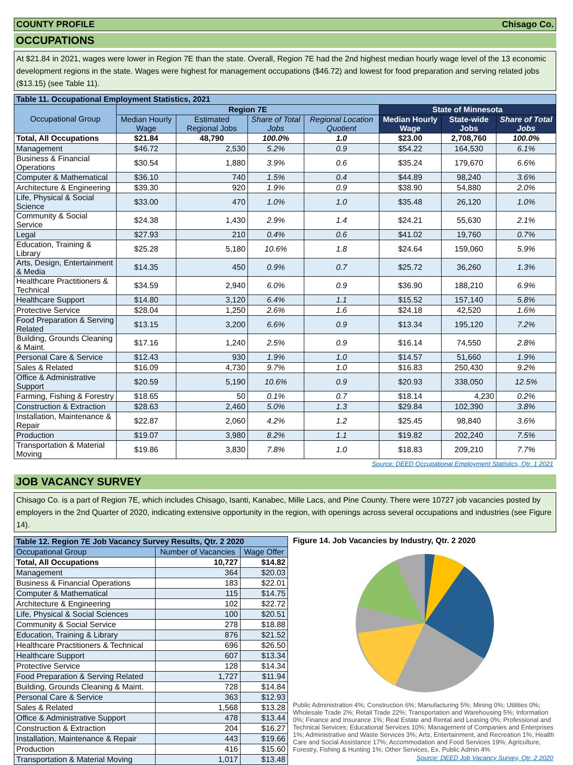COUNTY PROFILE Chisago Co.
OCCUPATIONS
At $21.84 in 2021, wages were lower in Region 7E than the state. Overall, Region 7E had the 2nd highest median hourly wage level of the 13 economic development regions in the state. Wages were highest for management occupations ($46.72) and lowest for food preparation and serving related jobs ($13.15) (see Table 11).
| Table 11. Occupational Employment Statistics, 2021 | | | | | | | |
| --- | --- | --- | --- | --- | --- | --- | --- |
| Occupational Group | Region 7E | | | | State of Minnesota | | |
| | Median Hourly Wage | Estimated Regional Jobs | Share of Total Jobs | Regional Location Quotient | Median Hourly Wage | State-wide Jobs | Share of Total Jobs |
| Total, All Occupations | $21.84 | 48,790 | 100.0% | 1.0 | $23.00 | 2,708,760 | 100.0% |
| Management | $46.72 | 2,530 | 5.2% | 0.9 | $54.22 | 164,530 | 6.1% |
| Business & Financial Operations | $30.54 | 1,880 | 3.9% | 0.6 | $35.24 | 179,670 | 6.6% |
| Computer & Mathematical | $36.10 | 740 | 1.5% | 0.4 | $44.89 | 98,240 | 3.6% |
| Architecture & Engineering | $39.30 | 920 | 1.9% | 0.9 | $38.90 | 54,880 | 2.0% |
| Life, Physical & Social Science | $33.00 | 470 | 1.0% | 1.0 | $35.48 | 26,120 | 1.0% |
| Community & Social Service | $24.38 | 1,430 | 2.9% | 1.4 | $24.21 | 55,630 | 2.1% |
| Legal | $27.93 | 210 | 0.4% | 0.6 | $41.02 | 19,760 | 0.7% |
| Education, Training & Library | $25.28 | 5,180 | 10.6% | 1.8 | $24.64 | 159,060 | 5.9% |
| Arts, Design, Entertainment & Media | $14.35 | 450 | 0.9% | 0.7 | $25.72 | 36,260 | 1.3% |
| Healthcare Practitioners & Technical | $34.59 | 2,940 | 6.0% | 0.9 | $36.90 | 188,210 | 6.9% |
| Healthcare Support | $14.80 | 3,120 | 6.4% | 1.1 | $15.52 | 157,140 | 5.8% |
| Protective Service | $28.04 | 1,250 | 2.6% | 1.6 | $24.18 | 42,520 | 1.6% |
| Food Preparation & Serving Related | $13.15 | 3,200 | 6.6% | 0.9 | $13.34 | 195,120 | 7.2% |
| Building, Grounds Cleaning & Maint. | $17.16 | 1,240 | 2.5% | 0.9 | $16.14 | 74,550 | 2.8% |
| Personal Care & Service | $12.43 | 930 | 1.9% | 1.0 | $14.57 | 51,660 | 1.9% |
| Sales & Related | $16.09 | 4,730 | 9.7% | 1.0 | $16.83 | 250,430 | 9.2% |
| Office & Administrative Support | $20.59 | 5,190 | 10.6% | 0.9 | $20.93 | 338,050 | 12.5% |
| Farming, Fishing & Forestry | $18.65 | 50 | 0.1% | 0.7 | $18.14 | 4,230 | 0.2% |
| Construction & Extraction | $28.63 | 2,460 | 5.0% | 1.3 | $29.84 | 102,390 | 3.8% |
| Installation, Maintenance & Repair | $22.87 | 2,060 | 4.2% | 1.2 | $25.45 | 98,840 | 3.6% |
| Production | $19.07 | 3,980 | 8.2% | 1.1 | $19.82 | 202,240 | 7.5% |
| Transportation & Material Moving | $19.86 | 3,830 | 7.8% | 1.0 | $18.83 | 209,210 | 7.7% |
Source: DEED Occupational Employment Statistics, Qtr. 1 2021
JOB VACANCY SURVEY
Chisago Co. is a part of Region 7E, which includes Chisago, Isanti, Kanabec, Mille Lacs, and Pine County. There were 10727 job vacancies posted by employers in the 2nd Quarter of 2020, indicating extensive opportunity in the region, with openings across several occupations and industries (see Figure 14).
| Table 12. Region 7E Job Vacancy Survey Results, Qtr. 2 2020 | | |
| --- | --- | --- |
| Occupational Group | Number of Vacancies | Wage Offer |
| Total, All Occupations | 10,727 | $14.82 |
| Management | 364 | $20.03 |
| Business & Financial Operations | 183 | $22.01 |
| Computer & Mathematical | 115 | $14.75 |
| Architecture & Engineering | 102 | $22.72 |
| Life, Physical & Social Sciences | 100 | $20.51 |
| Community & Social Service | 278 | $18.88 |
| Education, Training & Library | 876 | $21.52 |
| Healthcare Practitioners & Technical | 696 | $26.50 |
| Healthcare Support | 607 | $13.34 |
| Protective Service | 128 | $14.34 |
| Food Preparation & Serving Related | 1,727 | $11.94 |
| Building, Grounds Cleaning & Maint. | 728 | $14.84 |
| Personal Care & Service | 363 | $12.93 |
| Sales & Related | 1,568 | $13.28 |
| Office & Administrative Support | 478 | $13.44 |
| Construction & Extraction | 204 | $16.27 |
| Installation, Maintenance & Repair | 443 | $19.66 |
| Production | 416 | $15.60 |
| Transportation & Material Moving | 1,017 | $13.48 |
Figure 14. Job Vacancies by Industry, Qtr. 2 2020
Public Administration 4%; Construction 6%; Manufacturing 5%; Mining 0%; Utilities 0%; Wholesale Trade 2%; Retail Trade 22%; Transportation and Warehousing 5%; Information 0%; Finance and Insurance 1%; Real Estate and Rental and Leasing 0%; Professional and Technical Services; Educational Services 10%; Management of Companies and Enterprises 1%; Administrative and Waste Services 3%; Arts, Entertainment, and Recreation 1%; Health Care and Social Assistance 17%; Accommodation and Food Services 19%; Agriculture, Forestry, Fishing & Hunting 1%; Other Services, Ex. Public Admin 4%
Source: DEED Job Vacancy Survey, Qtr. 2 2020